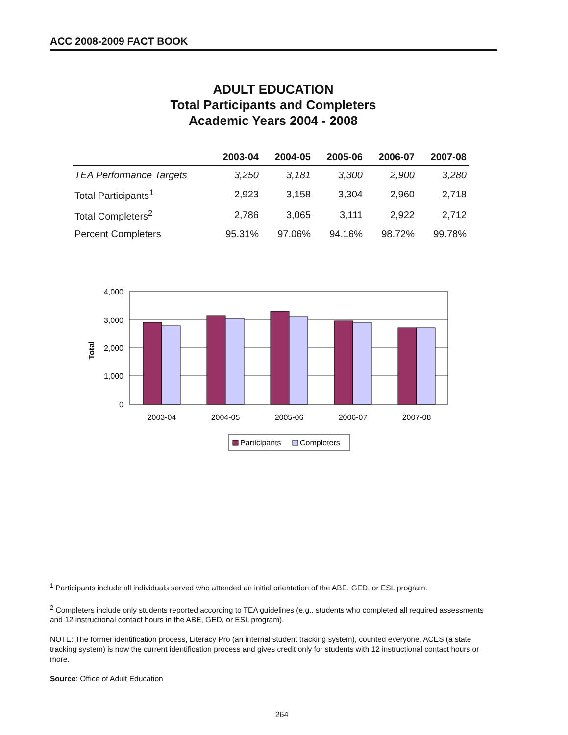ACC 2008-2009 FACT BOOK
ADULT EDUCATION
Total Participants and Completers
Academic Years 2004 - 2008
| | 2003-04 | 2004-05 | 2005-06 | 2006-07 | 2007-08 |
| --- | --- | --- | --- | --- | --- |
| TEA Performance Targets | 3,250 | 3,181 | 3,300 | 2,900 | 3,280 |
| Total Participants<sup>1</sup> | 2,923 | 3,158 | 3,304 | 2,960 | 2,718 |
| Total Completers<sup>2</sup> | 2,786 | 3,065 | 3,111 | 2,922 | 2,712 |
| Percent Completers | 95.31% | 97.06% | 94.16% | 98.72% | 99.78% |
4,000
3,000
2,000
1,000
0
Total
2003-04
2004-05
2005-06
2006-07
2007-08
Participants
Completers
<sup>1</sup> Participants include all individuals served who attended an initial orientation of the ABE, GED, or ESL program.
<sup>2</sup> Completers include only students reported according to TEA guidelines (e.g., students who completed all required assessments and 12 instructional contact hours in the ABE, GED, or ESL program).
NOTE: The former identification process, Literacy Pro (an internal student tracking system), counted everyone. ACES (a state tracking system) is now the current identification process and gives credit only for students with 12 instructional contact hours or more.
Source: Office of Adult Education
264